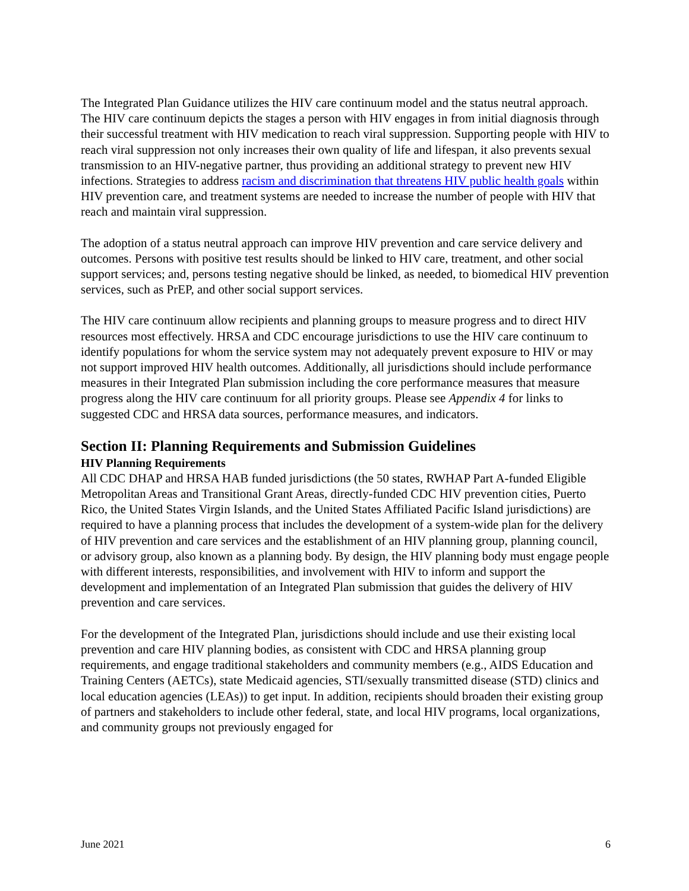The Integrated Plan Guidance utilizes the HIV care continuum model and the status neutral approach. The HIV care continuum depicts the stages a person with HIV engages in from initial diagnosis through their successful treatment with HIV medication to reach viral suppression. Supporting people with HIV to reach viral suppression not only increases their own quality of life and lifespan, it also prevents sexual transmission to an HIV-negative partner, thus providing an additional strategy to prevent new HIV infections. Strategies to address racism and discrimination that threatens HIV public health goals within HIV prevention care, and treatment systems are needed to increase the number of people with HIV that reach and maintain viral suppression.
The adoption of a status neutral approach can improve HIV prevention and care service delivery and outcomes. Persons with positive test results should be linked to HIV care, treatment, and other social support services; and, persons testing negative should be linked, as needed, to biomedical HIV prevention services, such as PrEP, and other social support services.
The HIV care continuum allow recipients and planning groups to measure progress and to direct HIV resources most effectively. HRSA and CDC encourage jurisdictions to use the HIV care continuum to identify populations for whom the service system may not adequately prevent exposure to HIV or may not support improved HIV health outcomes. Additionally, all jurisdictions should include performance measures in their Integrated Plan submission including the core performance measures that measure progress along the HIV care continuum for all priority groups. Please see Appendix 4 for links to suggested CDC and HRSA data sources, performance measures, and indicators.
Section II: Planning Requirements and Submission Guidelines
HIV Planning Requirements
All CDC DHAP and HRSA HAB funded jurisdictions (the 50 states, RWHAP Part A-funded Eligible Metropolitan Areas and Transitional Grant Areas, directly-funded CDC HIV prevention cities, Puerto Rico, the United States Virgin Islands, and the United States Affiliated Pacific Island jurisdictions) are required to have a planning process that includes the development of a system-wide plan for the delivery of HIV prevention and care services and the establishment of an HIV planning group, planning council, or advisory group, also known as a planning body. By design, the HIV planning body must engage people with different interests, responsibilities, and involvement with HIV to inform and support the development and implementation of an Integrated Plan submission that guides the delivery of HIV prevention and care services.
For the development of the Integrated Plan, jurisdictions should include and use their existing local prevention and care HIV planning bodies, as consistent with CDC and HRSA planning group requirements, and engage traditional stakeholders and community members (e.g., AIDS Education and Training Centers (AETCs), state Medicaid agencies, STI/sexually transmitted disease (STD) clinics and local education agencies (LEAs)) to get input. In addition, recipients should broaden their existing group of partners and stakeholders to include other federal, state, and local HIV programs, local organizations, and community groups not previously engaged for
June 2021 6